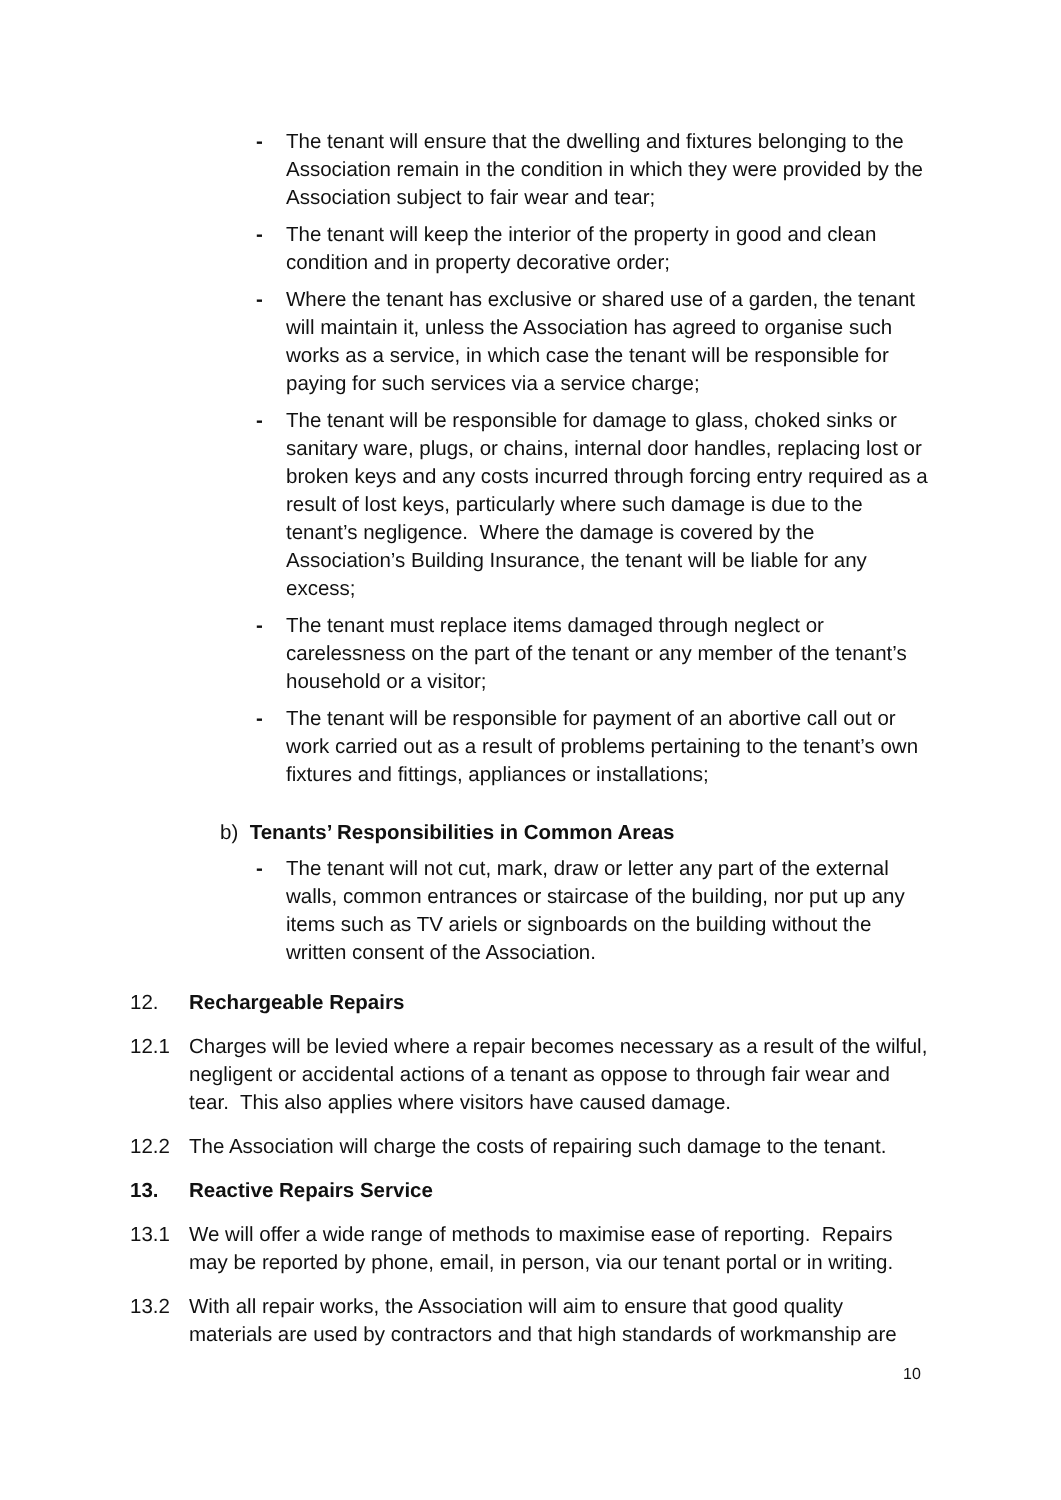- The tenant will ensure that the dwelling and fixtures belonging to the Association remain in the condition in which they were provided by the Association subject to fair wear and tear;
- The tenant will keep the interior of the property in good and clean condition and in property decorative order;
- Where the tenant has exclusive or shared use of a garden, the tenant will maintain it, unless the Association has agreed to organise such works as a service, in which case the tenant will be responsible for paying for such services via a service charge;
- The tenant will be responsible for damage to glass, choked sinks or sanitary ware, plugs, or chains, internal door handles, replacing lost or broken keys and any costs incurred through forcing entry required as a result of lost keys, particularly where such damage is due to the tenant’s negligence. Where the damage is covered by the Association’s Building Insurance, the tenant will be liable for any excess;
- The tenant must replace items damaged through neglect or carelessness on the part of the tenant or any member of the tenant’s household or a visitor;
- The tenant will be responsible for payment of an abortive call out or work carried out as a result of problems pertaining to the tenant’s own fixtures and fittings, appliances or installations;
b) Tenants’ Responsibilities in Common Areas
- The tenant will not cut, mark, draw or letter any part of the external walls, common entrances or staircase of the building, nor put up any items such as TV ariels or signboards on the building without the written consent of the Association.
12. Rechargeable Repairs
12.1 Charges will be levied where a repair becomes necessary as a result of the wilful, negligent or accidental actions of a tenant as oppose to through fair wear and tear. This also applies where visitors have caused damage.
12.2 The Association will charge the costs of repairing such damage to the tenant.
13. Reactive Repairs Service
13.1 We will offer a wide range of methods to maximise ease of reporting. Repairs may be reported by phone, email, in person, via our tenant portal or in writing.
13.2 With all repair works, the Association will aim to ensure that good quality materials are used by contractors and that high standards of workmanship are
10